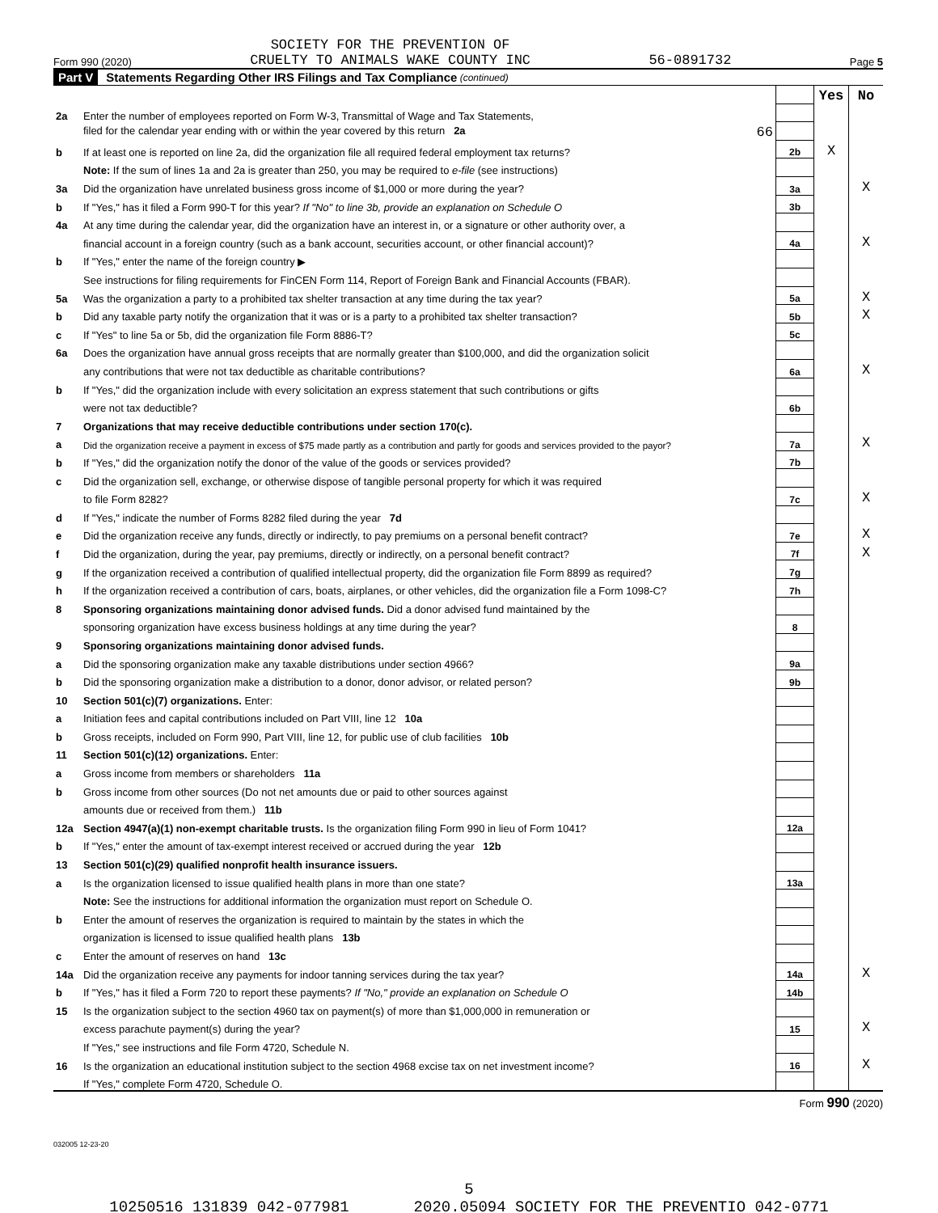Form 990 (2020) SOCIETY FOR THE PREVENTION OF
CRUELTY TO ANIMALS WAKE COUNTY INC 56-0891732 Page 5
Part V Statements Regarding Other IRS Filings and Tax Compliance (continued)
| | | | Yes | No |
| 2a | Enter the number of employees reported on Form W-3, Transmittal of Wage and Tax Statements, | | | |
| | filed for the calendar year ending with or within the year covered by this return 2a 66 | | | |
| b | If at least one is reported on line 2a, did the organization file all required federal employment tax returns? | 2b | X | |
| | Note: If the sum of lines 1a and 2a is greater than 250, you may be required to e-file (see instructions) | | | |
| 3a | Did the organization have unrelated business gross income of $1,000 or more during the year? | 3a | | X |
| b | If "Yes," has it filed a Form 990-T for this year? If "No" to line 3b, provide an explanation on Schedule O | 3b | | |
| 4a | At any time during the calendar year, did the organization have an interest in, or a signature or other authority over, a | | | |
| | financial account in a foreign country (such as a bank account, securities account, or other financial account)? | 4a | | X |
| b | If "Yes," enter the name of the foreign country ▶ | | | |
| | See instructions for filing requirements for FinCEN Form 114, Report of Foreign Bank and Financial Accounts (FBAR). | | | |
| 5a | Was the organization a party to a prohibited tax shelter transaction at any time during the tax year? | 5a | | X |
| b | Did any taxable party notify the organization that it was or is a party to a prohibited tax shelter transaction? | 5b | | X |
| c | If "Yes" to line 5a or 5b, did the organization file Form 8886-T? | 5c | | |
| 6a | Does the organization have annual gross receipts that are normally greater than $100,000, and did the organization solicit | | | |
| | any contributions that were not tax deductible as charitable contributions? | 6a | | X |
| b | If "Yes," did the organization include with every solicitation an express statement that such contributions or gifts | | | |
| | were not tax deductible? | 6b | | |
| 7 | Organizations that may receive deductible contributions under section 170(c). | | | |
| a | Did the organization receive a payment in excess of $75 made partly as a contribution and partly for goods and services provided to the payor? | 7a | | X |
| b | If "Yes," did the organization notify the donor of the value of the goods or services provided? | 7b | | |
| c | Did the organization sell, exchange, or otherwise dispose of tangible personal property for which it was required | | | |
| | to file Form 8282? | 7c | | X |
| d | If "Yes," indicate the number of Forms 8282 filed during the year 7d | | | |
| e | Did the organization receive any funds, directly or indirectly, to pay premiums on a personal benefit contract? | 7e | | X |
| f | Did the organization, during the year, pay premiums, directly or indirectly, on a personal benefit contract? | 7f | | X |
| g | If the organization received a contribution of qualified intellectual property, did the organization file Form 8899 as required? | 7g | | |
| h | If the organization received a contribution of cars, boats, airplanes, or other vehicles, did the organization file a Form 1098-C? | 7h | | |
| 8 | Sponsoring organizations maintaining donor advised funds. Did a donor advised fund maintained by the | | | |
| | sponsoring organization have excess business holdings at any time during the year? | 8 | | |
| 9 | Sponsoring organizations maintaining donor advised funds. | | | |
| a | Did the sponsoring organization make any taxable distributions under section 4966? | 9a | | |
| b | Did the sponsoring organization make a distribution to a donor, donor advisor, or related person? | 9b | | |
| 10 | Section 501(c)(7) organizations. Enter: | | | |
| a | Initiation fees and capital contributions included on Part VIII, line 12 10a | | | |
| b | Gross receipts, included on Form 990, Part VIII, line 12, for public use of club facilities 10b | | | |
| 11 | Section 501(c)(12) organizations. Enter: | | | |
| a | Gross income from members or shareholders 11a | | | |
| b | Gross income from other sources (Do not net amounts due or paid to other sources against | | | |
| | amounts due or received from them.) 11b | | | |
| 12a | Section 4947(a)(1) non-exempt charitable trusts. Is the organization filing Form 990 in lieu of Form 1041? | 12a | | |
| b | If "Yes," enter the amount of tax-exempt interest received or accrued during the year 12b | | | |
| 13 | Section 501(c)(29) qualified nonprofit health insurance issuers. | | | |
| a | Is the organization licensed to issue qualified health plans in more than one state? | 13a | | |
| | Note: See the instructions for additional information the organization must report on Schedule O. | | | |
| b | Enter the amount of reserves the organization is required to maintain by the states in which the | | | |
| | organization is licensed to issue qualified health plans 13b | | | |
| c | Enter the amount of reserves on hand 13c | | | |
| 14a | Did the organization receive any payments for indoor tanning services during the tax year? | 14a | | X |
| b | If "Yes," has it filed a Form 720 to report these payments? If "No," provide an explanation on Schedule O | 14b | | |
| 15 | Is the organization subject to the section 4960 tax on payment(s) of more than $1,000,000 in remuneration or | | | |
| | excess parachute payment(s) during the year? | 15 | | X |
| | If "Yes," see instructions and file Form 4720, Schedule N. | | | |
| 16 | Is the organization an educational institution subject to the section 4968 excise tax on net investment income? | 16 | | X |
| | If "Yes," complete Form 4720, Schedule O. | | | |
Form 990 (2020)
032005 12-23-20
5
10250516 131839 042-077981 2020.05094 SOCIETY FOR THE PREVENTIO 042-0771